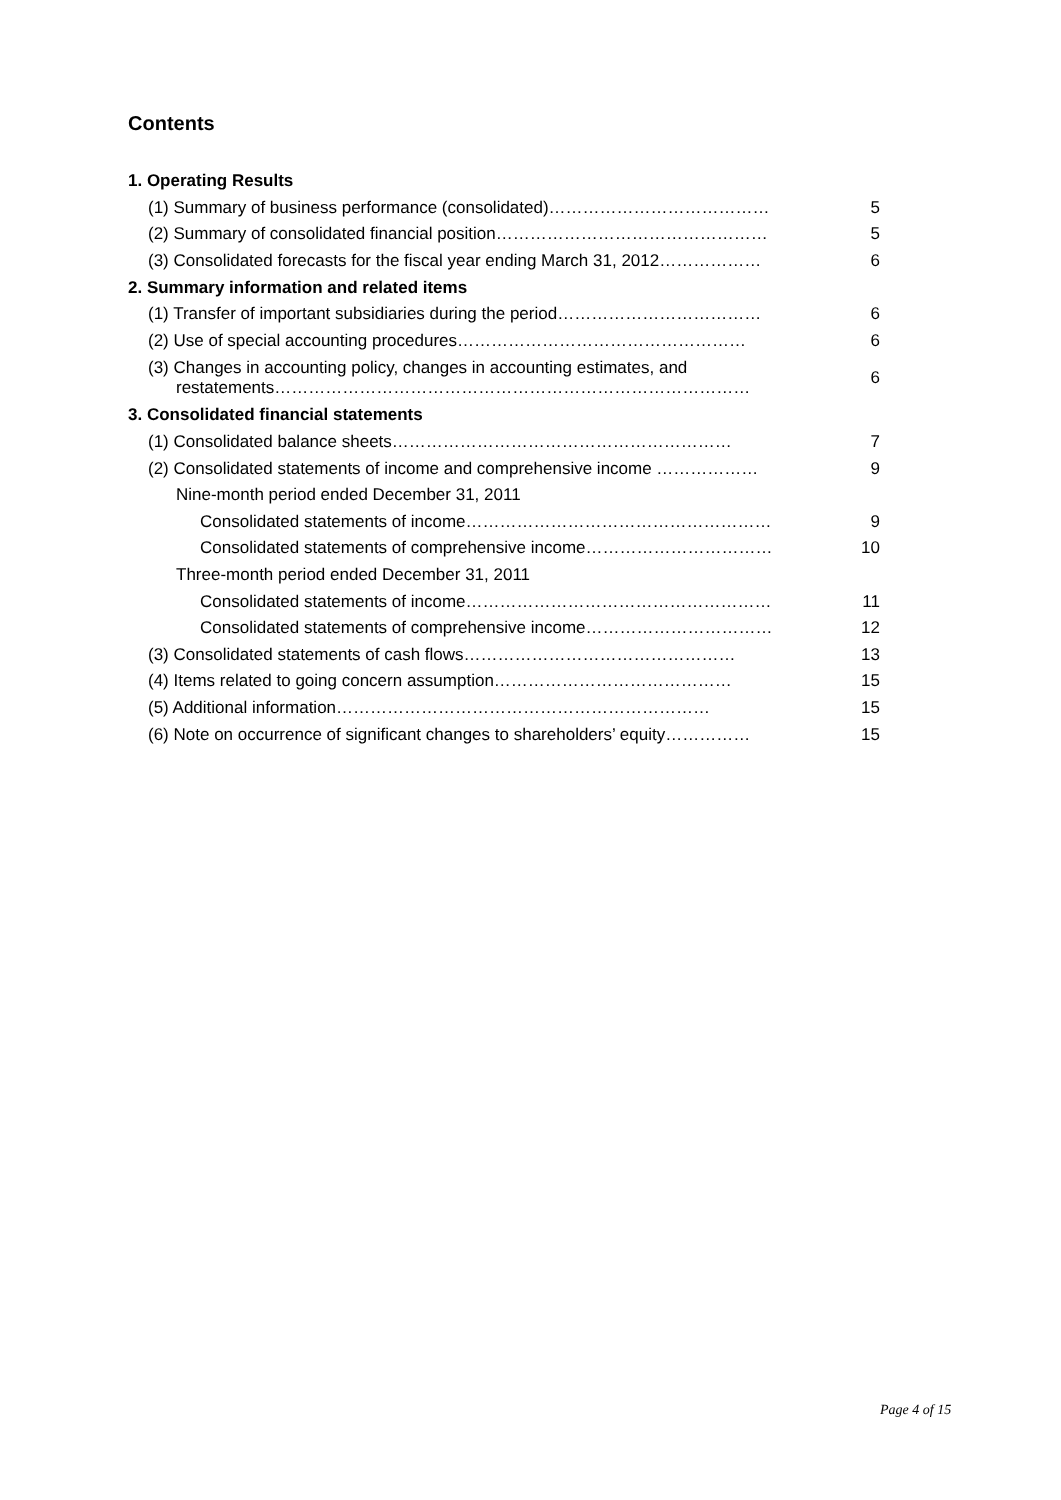Contents
| 1. Operating Results | |
| (1) Summary of business performance (consolidated)………………………………… | 5 |
| (2) Summary of consolidated financial position………………………………………… | 5 |
| (3) Consolidated forecasts for the fiscal year ending March 31, 2012……………… | 6 |
| 2. Summary information and related items | |
| (1) Transfer of important subsidiaries during the period……………………………… | 6 |
| (2) Use of special accounting procedures…………………………………………… | 6 |
| (3) Changes in accounting policy, changes in accounting estimates, and restatements………………………………………………………………………… | 6 |
| 3. Consolidated financial statements | |
| (1) Consolidated balance sheets…………………………………………………… | 7 |
| (2) Consolidated statements of income and comprehensive income ……………… | 9 |
| Nine-month period ended December 31, 2011 | |
| Consolidated statements of income……………………………………………… | 9 |
| Consolidated statements of comprehensive income…………………………… | 10 |
| Three-month period ended December 31, 2011 | |
| Consolidated statements of income……………………………………………… | 11 |
| Consolidated statements of comprehensive income…………………………… | 12 |
| (3) Consolidated statements of cash flows………………………………………… | 13 |
| (4) Items related to going concern assumption…………………………………… | 15 |
| (5) Additional information………………………………………………………… | 15 |
| (6) Note on occurrence of significant changes to shareholders’ equity…………… | 15 |
Page 4 of 15